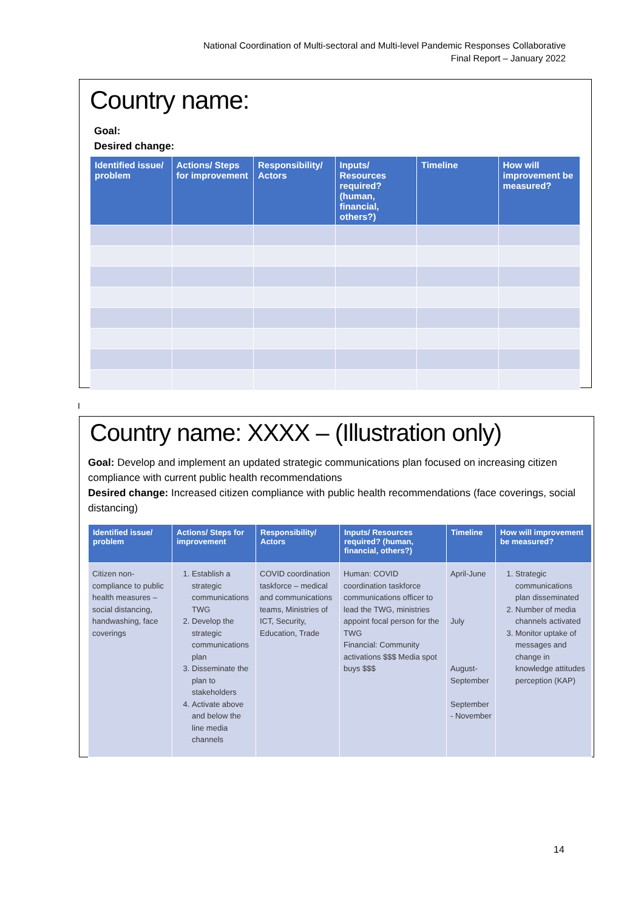National Coordination of Multi-sectoral and Multi-level Pandemic Responses Collaborative
Final Report – January 2022
Country name:
Goal:
Desired change:
| Identified issue/ problem | Actions/ Steps for improvement | Responsibility/ Actors | Inputs/ Resources required? (human, financial, others?) | Timeline | How will improvement be measured? |
| --- | --- | --- | --- | --- | --- |
I
Country name: XXXX – (Illustration only)
Goal: Develop and implement an updated strategic communications plan focused on increasing citizen compliance with current public health recommendations
Desired change: Increased citizen compliance with public health recommendations (face coverings, social distancing)
| Identified issue/ problem | Actions/ Steps for improvement | Responsibility/ Actors | Inputs/ Resources required? (human, financial, others?) | Timeline | How will improvement be measured? |
| --- | --- | --- | --- | --- | --- |
| Citizen non-compliance to public health measures – social distancing, handwashing, face coverings | 1. Establish a strategic communications TWG 2. Develop the strategic communications plan 3. Disseminate the plan to stakeholders 4. Activate above and below the line media channels | COVID coordination taskforce – medical and communications teams, Ministries of ICT, Security, Education, Trade | Human: COVID coordination taskforce communications officer to lead the TWG, ministries appoint focal person for the TWG Financial: Community activations $$$ Media spot buys $$$ | April-June July August-September September - November | 1. Strategic communications plan disseminated 2. Number of media channels activated 3. Monitor uptake of messages and change in knowledge attitudes perception (KAP) |
14